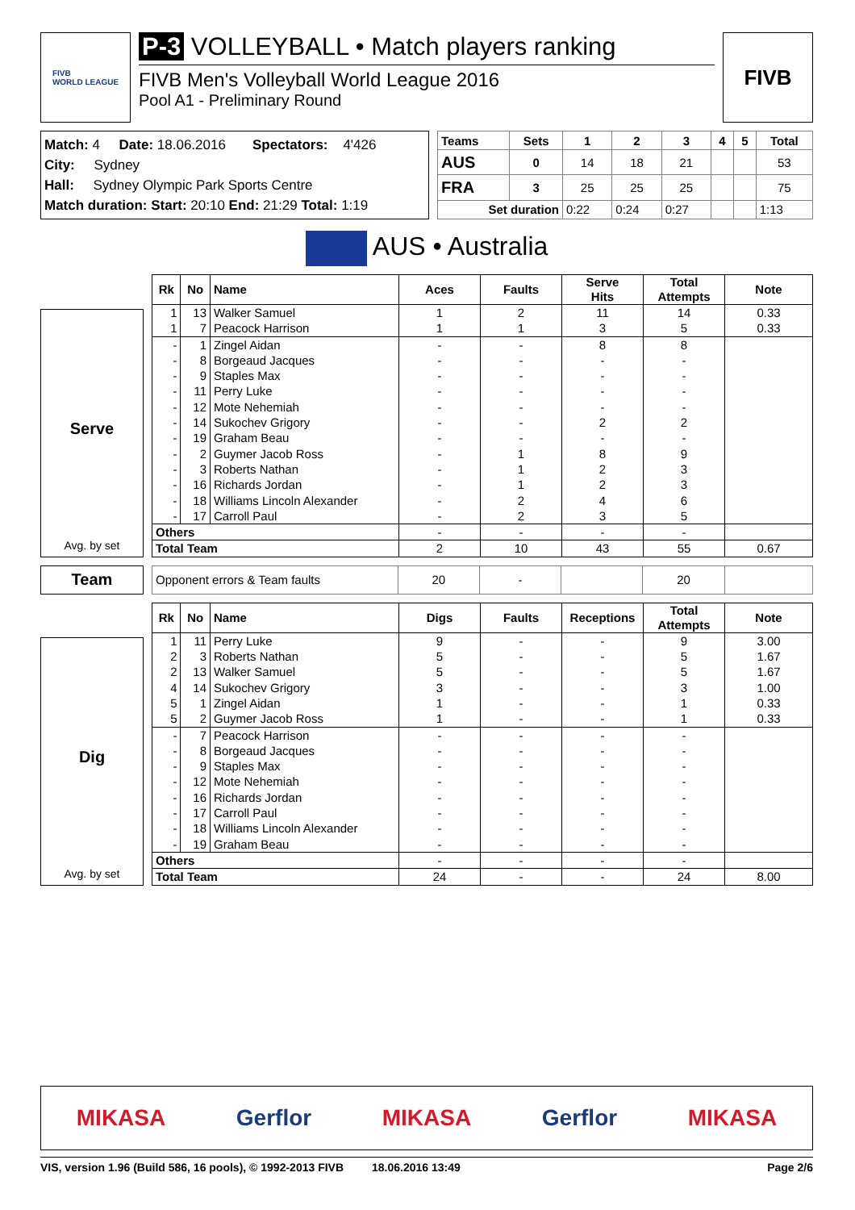FIVB
WORLD LEAGUE
P-3 VOLLEYBALL • Match players ranking
FIVB Men's Volleyball World League 2016
Pool A1 - Preliminary Round
FIVB
Match: 4 Date: 18.06.2016 Spectators: 4'426
City: Sydney
Hall: Sydney Olympic Park Sports Centre
Match duration: Start: 20:10 End: 21:29 Total: 1:19
| Teams | Sets | 1 | 2 | 3 | 4 | 5 | Total |
| --- | --- | --- | --- | --- | --- | --- | --- |
| AUS | 0 | 14 | 18 | 21 | | | 53 |
| FRA | 3 | 25 | 25 | 25 | | | 75 |
| Set duration | | 0:22 | 0:24 | 0:27 | | | 1:13 |
AUS • Australia
Serve
Avg. by set
| Rk | No | Name | Aces | Faults | Serve Hits | Total Attempts | Note |
| --- | --- | --- | --- | --- | --- | --- | --- |
| 1 | 13 | Walker Samuel | 1 | 2 | 11 | 14 | 0.33 |
| 1 | 7 | Peacock Harrison | 1 | 1 | 3 | 5 | 0.33 |
| - | 1 | Zingel Aidan | - | - | 8 | 8 | |
| - | 8 | Borgeaud Jacques | - | - | - | - | |
| - | 9 | Staples Max | - | - | - | - | |
| - | 11 | Perry Luke | - | - | - | - | |
| - | 12 | Mote Nehemiah | - | - | - | - | |
| - | 14 | Sukochev Grigory | - | - | 2 | 2 | |
| - | 19 | Graham Beau | - | - | - | - | |
| - | 2 | Guymer Jacob Ross | - | 1 | 8 | 9 | |
| - | 3 | Roberts Nathan | - | 1 | 2 | 3 | |
| - | 16 | Richards Jordan | - | 1 | 2 | 3 | |
| - | 18 | Williams Lincoln Alexander | - | 2 | 4 | 6 | |
| - | 17 | Carroll Paul | - | 2 | 3 | 5 | |
| Others | | | - | - | - | - | |
| Total Team | | | 2 | 10 | 43 | 55 | 0.67 |
Team
| Opponent errors & Team faults | 20 | - | | 20 | |
Dig
Avg. by set
| Rk | No | Name | Digs | Faults | Receptions | Total Attempts | Note |
| --- | --- | --- | --- | --- | --- | --- | --- |
| 1 | 11 | Perry Luke | 9 | - | - | 9 | 3.00 |
| 2 | 3 | Roberts Nathan | 5 | - | - | 5 | 1.67 |
| 2 | 13 | Walker Samuel | 5 | - | - | 5 | 1.67 |
| 4 | 14 | Sukochev Grigory | 3 | - | - | 3 | 1.00 |
| 5 | 1 | Zingel Aidan | 1 | - | - | 1 | 0.33 |
| 5 | 2 | Guymer Jacob Ross | 1 | - | - | 1 | 0.33 |
| - | 7 | Peacock Harrison | - | - | - | - | |
| - | 8 | Borgeaud Jacques | - | - | - | - | |
| - | 9 | Staples Max | - | - | - | - | |
| - | 12 | Mote Nehemiah | - | - | - | - | |
| - | 16 | Richards Jordan | - | - | - | - | |
| - | 17 | Carroll Paul | - | - | - | - | |
| - | 18 | Williams Lincoln Alexander | - | - | - | - | |
| - | 19 | Graham Beau | - | - | - | - | |
| Others | | | - | - | - | - | |
| Total Team | | | 24 | - | - | 24 | 8.00 |
MIKASA Gerflor MIKASA Gerflor MIKASA
VIS, version 1.96 (Build 586, 16 pools), © 1992-2013 FIVB 18.06.2016 13:49 Page 2/6